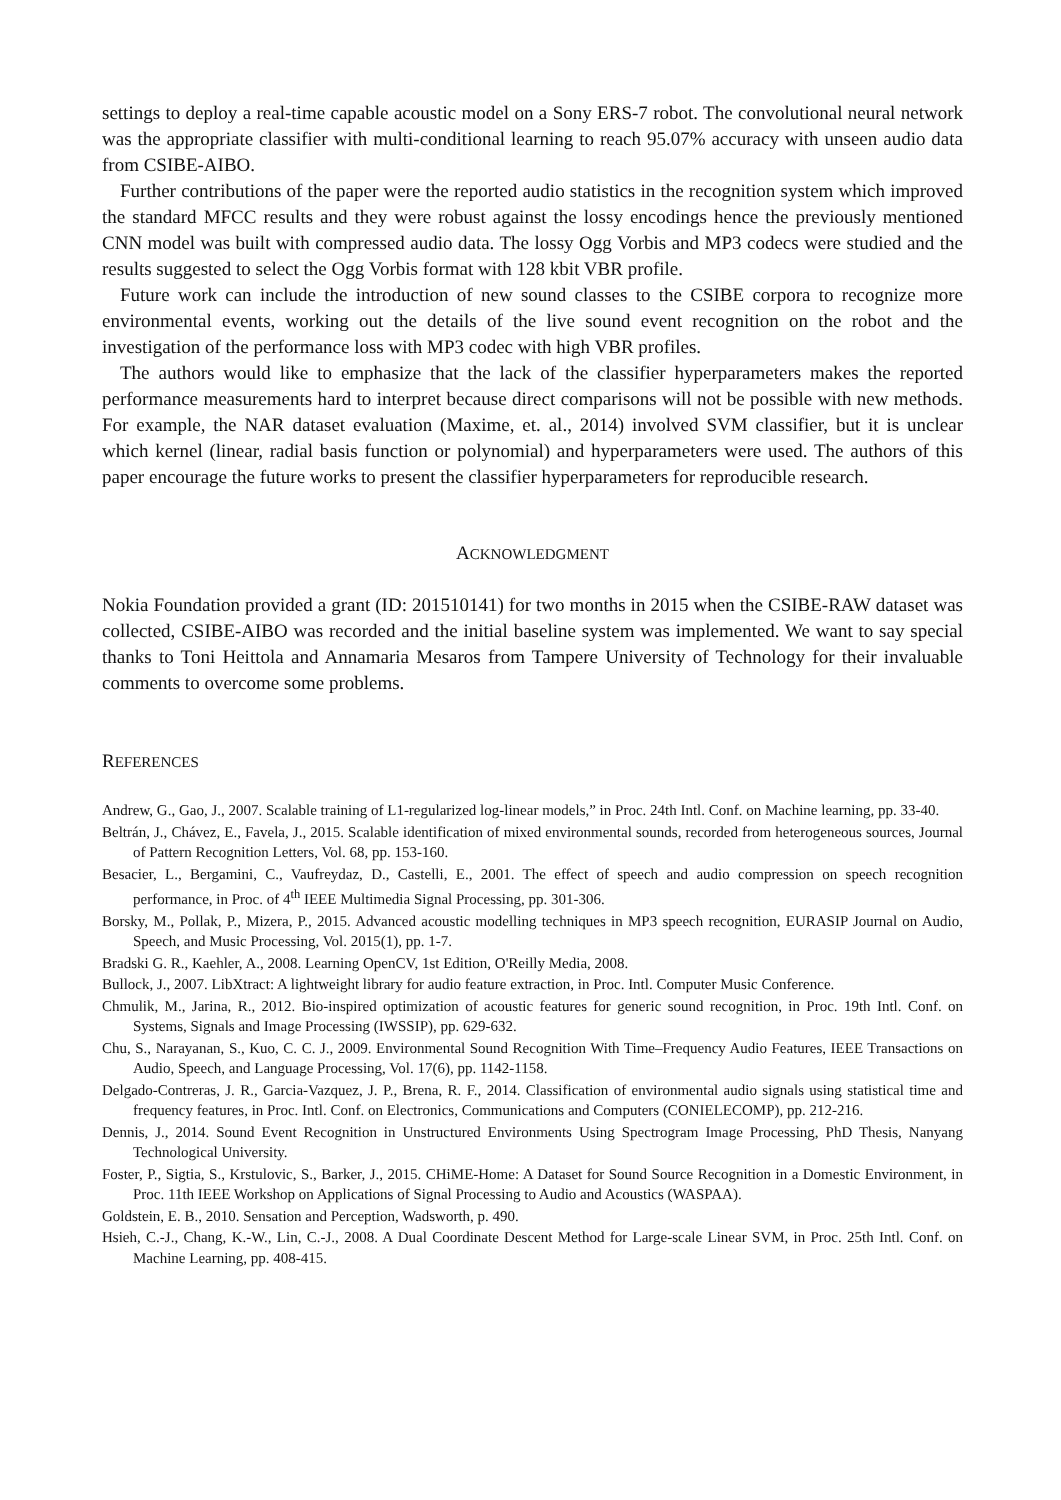settings to deploy a real-time capable acoustic model on a Sony ERS-7 robot. The convolutional neural network was the appropriate classifier with multi-conditional learning to reach 95.07% accuracy with unseen audio data from CSIBE-AIBO.
Further contributions of the paper were the reported audio statistics in the recognition system which improved the standard MFCC results and they were robust against the lossy encodings hence the previously mentioned CNN model was built with compressed audio data. The lossy Ogg Vorbis and MP3 codecs were studied and the results suggested to select the Ogg Vorbis format with 128 kbit VBR profile.
Future work can include the introduction of new sound classes to the CSIBE corpora to recognize more environmental events, working out the details of the live sound event recognition on the robot and the investigation of the performance loss with MP3 codec with high VBR profiles.
The authors would like to emphasize that the lack of the classifier hyperparameters makes the reported performance measurements hard to interpret because direct comparisons will not be possible with new methods. For example, the NAR dataset evaluation (Maxime, et. al., 2014) involved SVM classifier, but it is unclear which kernel (linear, radial basis function or polynomial) and hyperparameters were used. The authors of this paper encourage the future works to present the classifier hyperparameters for reproducible research.
ACKNOWLEDGMENT
Nokia Foundation provided a grant (ID: 201510141) for two months in 2015 when the CSIBE-RAW dataset was collected, CSIBE-AIBO was recorded and the initial baseline system was implemented. We want to say special thanks to Toni Heittola and Annamaria Mesaros from Tampere University of Technology for their invaluable comments to overcome some problems.
REFERENCES
Andrew, G., Gao, J., 2007. Scalable training of L1-regularized log-linear models,” in Proc. 24th Intl. Conf. on Machine learning, pp. 33-40.
Beltrán, J., Chávez, E., Favela, J., 2015. Scalable identification of mixed environmental sounds, recorded from heterogeneous sources, Journal of Pattern Recognition Letters, Vol. 68, pp. 153-160.
Besacier, L., Bergamini, C., Vaufreydaz, D., Castelli, E., 2001. The effect of speech and audio compression on speech recognition performance, in Proc. of 4<sup>th</sup> IEEE Multimedia Signal Processing, pp. 301-306.
Borsky, M., Pollak, P., Mizera, P., 2015. Advanced acoustic modelling techniques in MP3 speech recognition, EURASIP Journal on Audio, Speech, and Music Processing, Vol. 2015(1), pp. 1-7.
Bradski G. R., Kaehler, A., 2008. Learning OpenCV, 1st Edition, O'Reilly Media, 2008.
Bullock, J., 2007. LibXtract: A lightweight library for audio feature extraction, in Proc. Intl. Computer Music Conference.
Chmulik, M., Jarina, R., 2012. Bio-inspired optimization of acoustic features for generic sound recognition, in Proc. 19th Intl. Conf. on Systems, Signals and Image Processing (IWSSIP), pp. 629-632.
Chu, S., Narayanan, S., Kuo, C. C. J., 2009. Environmental Sound Recognition With Time–Frequency Audio Features, IEEE Transactions on Audio, Speech, and Language Processing, Vol. 17(6), pp. 1142-1158.
Delgado-Contreras, J. R., Garcia-Vazquez, J. P., Brena, R. F., 2014. Classification of environmental audio signals using statistical time and frequency features, in Proc. Intl. Conf. on Electronics, Communications and Computers (CONIELECOMP), pp. 212-216.
Dennis, J., 2014. Sound Event Recognition in Unstructured Environments Using Spectrogram Image Processing, PhD Thesis, Nanyang Technological University.
Foster, P., Sigtia, S., Krstulovic, S., Barker, J., 2015. CHiME-Home: A Dataset for Sound Source Recognition in a Domestic Environment, in Proc. 11th IEEE Workshop on Applications of Signal Processing to Audio and Acoustics (WASPAA).
Goldstein, E. B., 2010. Sensation and Perception, Wadsworth, p. 490.
Hsieh, C.-J., Chang, K.-W., Lin, C.-J., 2008. A Dual Coordinate Descent Method for Large-scale Linear SVM, in Proc. 25th Intl. Conf. on Machine Learning, pp. 408-415.